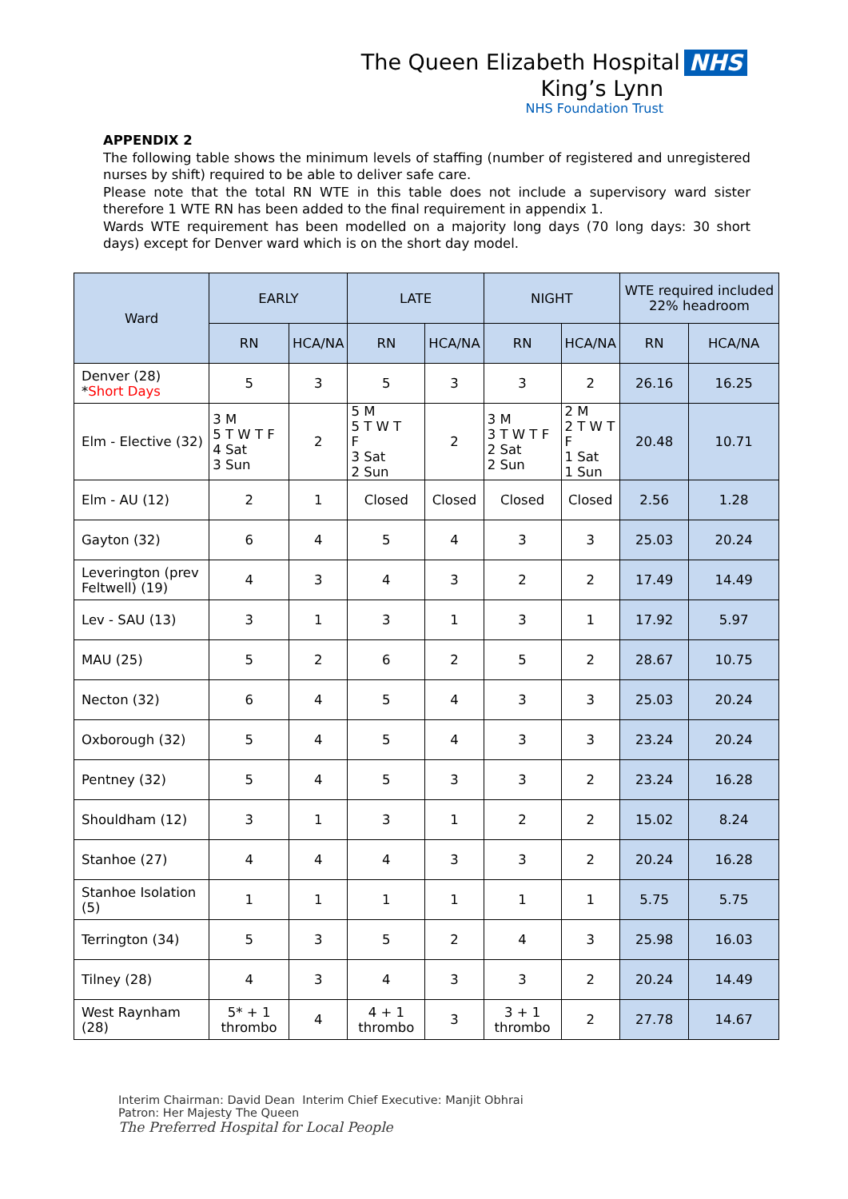The Queen Elizabeth Hospital NHS
King’s Lynn
NHS Foundation Trust
APPENDIX 2
The following table shows the minimum levels of staffing (number of registered and unregistered nurses by shift) required to be able to deliver safe care.
Please note that the total RN WTE in this table does not include a supervisory ward sister therefore 1 WTE RN has been added to the final requirement in appendix 1.
Wards WTE requirement has been modelled on a majority long days (70 long days: 30 short days) except for Denver ward which is on the short day model.
| Ward | EARLY | | LATE | | NIGHT | | WTE required included 22% headroom | |
| --- | --- | --- | --- | --- | --- | --- | --- | --- |
| | RN | HCA/NA | RN | HCA/NA | RN | HCA/NA | RN | HCA/NA |
| Denver (28) * Short Days | 5 | 3 | 5 | 3 | 3 | 2 | 26.16 | 16.25 |
| Elm - Elective (32) | 3 M 5 T W T F 4 Sat 3 Sun | 2 | 5 M 5 T W T F 3 Sat 2 Sun | 2 | 3 M 3 T W T F 2 Sat 2 Sun | 2 M 2 T W T F 1 Sat 1 Sun | 20.48 | 10.71 |
| Elm - AU (12) | 2 | 1 | Closed | Closed | Closed | Closed | 2.56 | 1.28 |
| Gayton (32) | 6 | 4 | 5 | 4 | 3 | 3 | 25.03 | 20.24 |
| Leverington (prev Feltwell) (19) | 4 | 3 | 4 | 3 | 2 | 2 | 17.49 | 14.49 |
| Lev - SAU (13) | 3 | 1 | 3 | 1 | 3 | 1 | 17.92 | 5.97 |
| MAU (25) | 5 | 2 | 6 | 2 | 5 | 2 | 28.67 | 10.75 |
| Necton (32) | 6 | 4 | 5 | 4 | 3 | 3 | 25.03 | 20.24 |
| Oxborough (32) | 5 | 4 | 5 | 4 | 3 | 3 | 23.24 | 20.24 |
| Pentney (32) | 5 | 4 | 5 | 3 | 3 | 2 | 23.24 | 16.28 |
| Shouldham (12) | 3 | 1 | 3 | 1 | 2 | 2 | 15.02 | 8.24 |
| Stanhoe (27) | 4 | 4 | 4 | 3 | 3 | 2 | 20.24 | 16.28 |
| Stanhoe Isolation (5) | 1 | 1 | 1 | 1 | 1 | 1 | 5.75 | 5.75 |
| Terrington (34) | 5 | 3 | 5 | 2 | 4 | 3 | 25.98 | 16.03 |
| Tilney (28) | 4 | 3 | 4 | 3 | 3 | 2 | 20.24 | 14.49 |
| West Raynham (28) | 5* + 1 thrombo | 4 | 4 + 1 thrombo | 3 | 3 + 1 thrombo | 2 | 27.78 | 14.67 |
Interim Chairman: David Dean Interim Chief Executive: Manjit Obhrai
Patron: Her Majesty The Queen
The Preferred Hospital for Local People